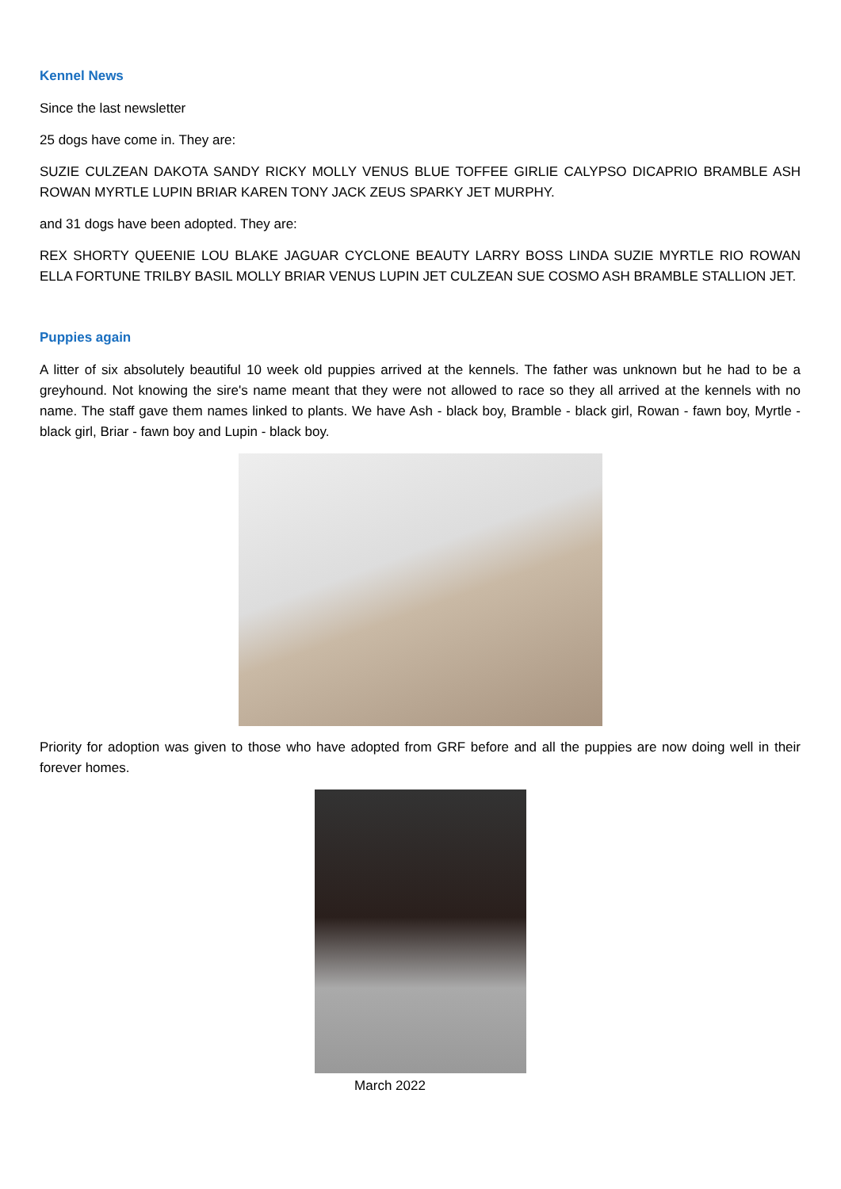Kennel News
Since the last newsletter
25 dogs have come in. They are:
SUZIE CULZEAN DAKOTA SANDY RICKY MOLLY VENUS BLUE TOFFEE GIRLIE CALYPSO DICAPRIO BRAMBLE ASH ROWAN MYRTLE LUPIN BRIAR KAREN TONY JACK ZEUS SPARKY JET MURPHY.
and 31 dogs have been adopted. They are:
REX SHORTY QUEENIE LOU BLAKE JAGUAR CYCLONE BEAUTY LARRY BOSS LINDA SUZIE MYRTLE RIO ROWAN ELLA FORTUNE TRILBY BASIL MOLLY BRIAR VENUS LUPIN JET CULZEAN SUE COSMO ASH BRAMBLE STALLION JET.
Puppies again
A litter of six absolutely beautiful 10 week old puppies arrived at the kennels. The father was unknown but he had to be a greyhound. Not knowing the sire's name meant that they were not allowed to race so they all arrived at the kennels with no name. The staff gave them names linked to plants. We have Ash - black boy, Bramble - black girl, Rowan - fawn boy, Myrtle - black girl, Briar - fawn boy and Lupin - black boy.
Priority for adoption was given to those who have adopted from GRF before and all the puppies are now doing well in their forever homes.
March 2022